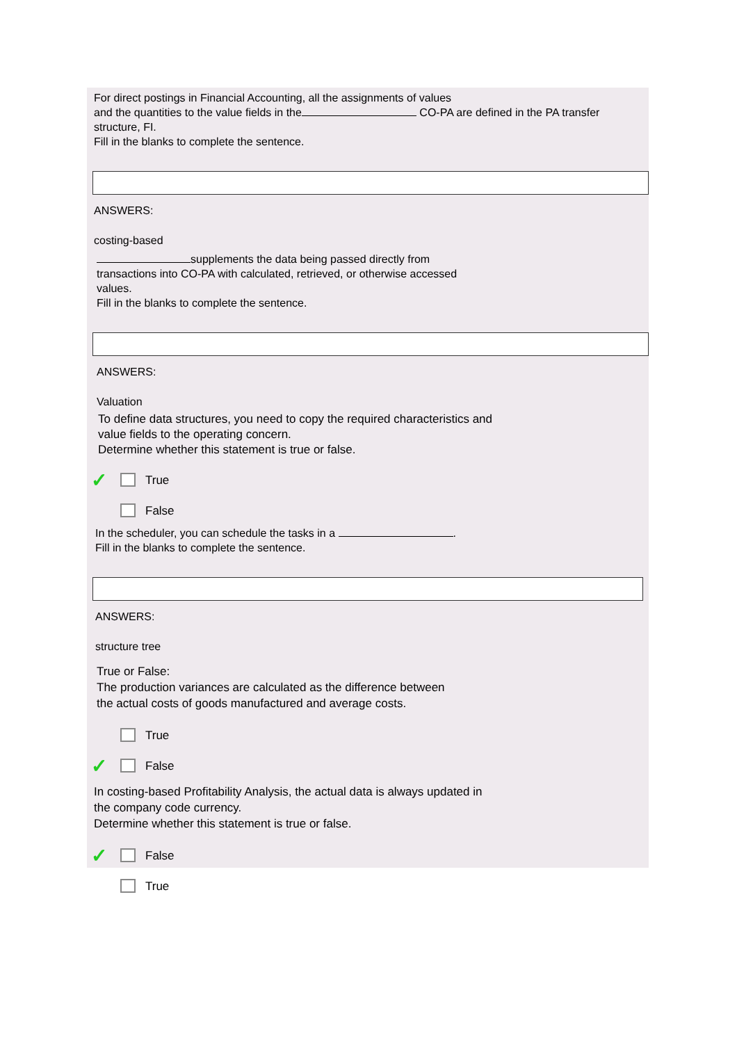For direct postings in Financial Accounting, all the assignments of values
and the quantities to the value fields in the CO-PA are defined in the PA transfer
structure, FI.
Fill in the blanks to complete the sentence.
ANSWERS:
costing-based
supplements the data being passed directly from
transactions into CO-PA with calculated, retrieved, or otherwise accessed
values.
Fill in the blanks to complete the sentence.
ANSWERS:
Valuation
To define data structures, you need to copy the required characteristics and
value fields to the operating concern.
Determine whether this statement is true or false.
✓ True
False
In the scheduler, you can schedule the tasks in a .
Fill in the blanks to complete the sentence.
ANSWERS:
structure tree
True or False:
The production variances are calculated as the difference between
the actual costs of goods manufactured and average costs.
True
✓ False
In costing-based Profitability Analysis, the actual data is always updated in
the company code currency.
Determine whether this statement is true or false.
✓ False
True